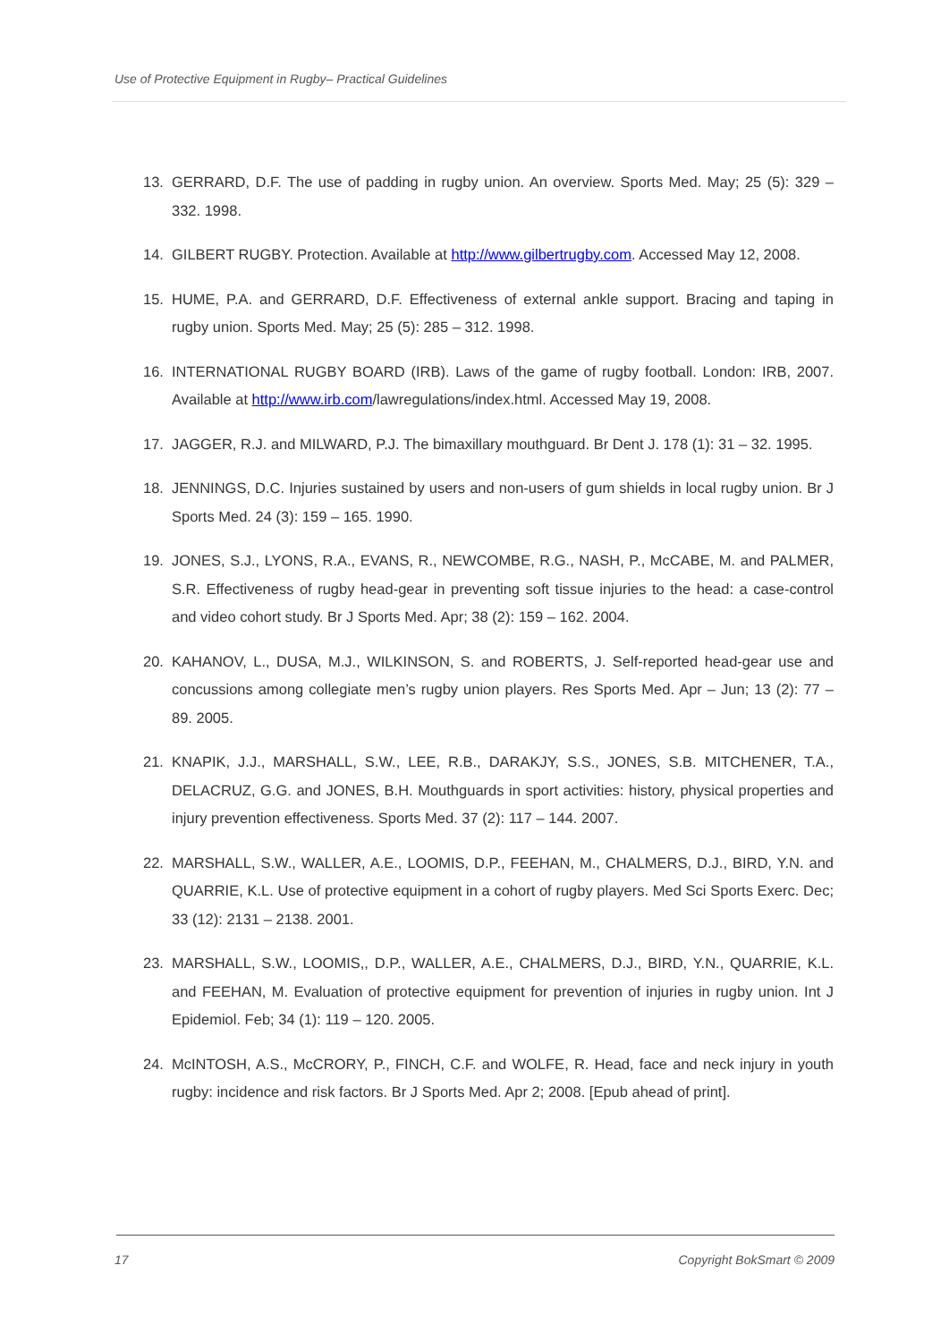Use of Protective Equipment in Rugby– Practical Guidelines
13. GERRARD, D.F. The use of padding in rugby union. An overview. Sports Med. May; 25 (5): 329 – 332. 1998.
14. GILBERT RUGBY. Protection. Available at http://www.gilbertrugby.com. Accessed May 12, 2008.
15. HUME, P.A. and GERRARD, D.F. Effectiveness of external ankle support. Bracing and taping in rugby union. Sports Med. May; 25 (5): 285 – 312. 1998.
16. INTERNATIONAL RUGBY BOARD (IRB). Laws of the game of rugby football. London: IRB, 2007. Available at http://www.irb.com/lawregulations/index.html. Accessed May 19, 2008.
17. JAGGER, R.J. and MILWARD, P.J. The bimaxillary mouthguard. Br Dent J. 178 (1): 31 – 32. 1995.
18. JENNINGS, D.C. Injuries sustained by users and non-users of gum shields in local rugby union. Br J Sports Med. 24 (3): 159 – 165. 1990.
19. JONES, S.J., LYONS, R.A., EVANS, R., NEWCOMBE, R.G., NASH, P., McCABE, M. and PALMER, S.R. Effectiveness of rugby head-gear in preventing soft tissue injuries to the head: a case-control and video cohort study. Br J Sports Med. Apr; 38 (2): 159 – 162. 2004.
20. KAHANOV, L., DUSA, M.J., WILKINSON, S. and ROBERTS, J. Self-reported head-gear use and concussions among collegiate men’s rugby union players. Res Sports Med. Apr – Jun; 13 (2): 77 – 89. 2005.
21. KNAPIK, J.J., MARSHALL, S.W., LEE, R.B., DARAKJY, S.S., JONES, S.B. MITCHENER, T.A., DELACRUZ, G.G. and JONES, B.H. Mouthguards in sport activities: history, physical properties and injury prevention effectiveness. Sports Med. 37 (2): 117 – 144. 2007.
22. MARSHALL, S.W., WALLER, A.E., LOOMIS, D.P., FEEHAN, M., CHALMERS, D.J., BIRD, Y.N. and QUARRIE, K.L. Use of protective equipment in a cohort of rugby players. Med Sci Sports Exerc. Dec; 33 (12): 2131 – 2138. 2001.
23. MARSHALL, S.W., LOOMIS,, D.P., WALLER, A.E., CHALMERS, D.J., BIRD, Y.N., QUARRIE, K.L. and FEEHAN, M. Evaluation of protective equipment for prevention of injuries in rugby union. Int J Epidemiol. Feb; 34 (1): 119 – 120. 2005.
24. McINTOSH, A.S., McCRORY, P., FINCH, C.F. and WOLFE, R. Head, face and neck injury in youth rugby: incidence and risk factors. Br J Sports Med. Apr 2; 2008. [Epub ahead of print].
17 Copyright BokSmart © 2009